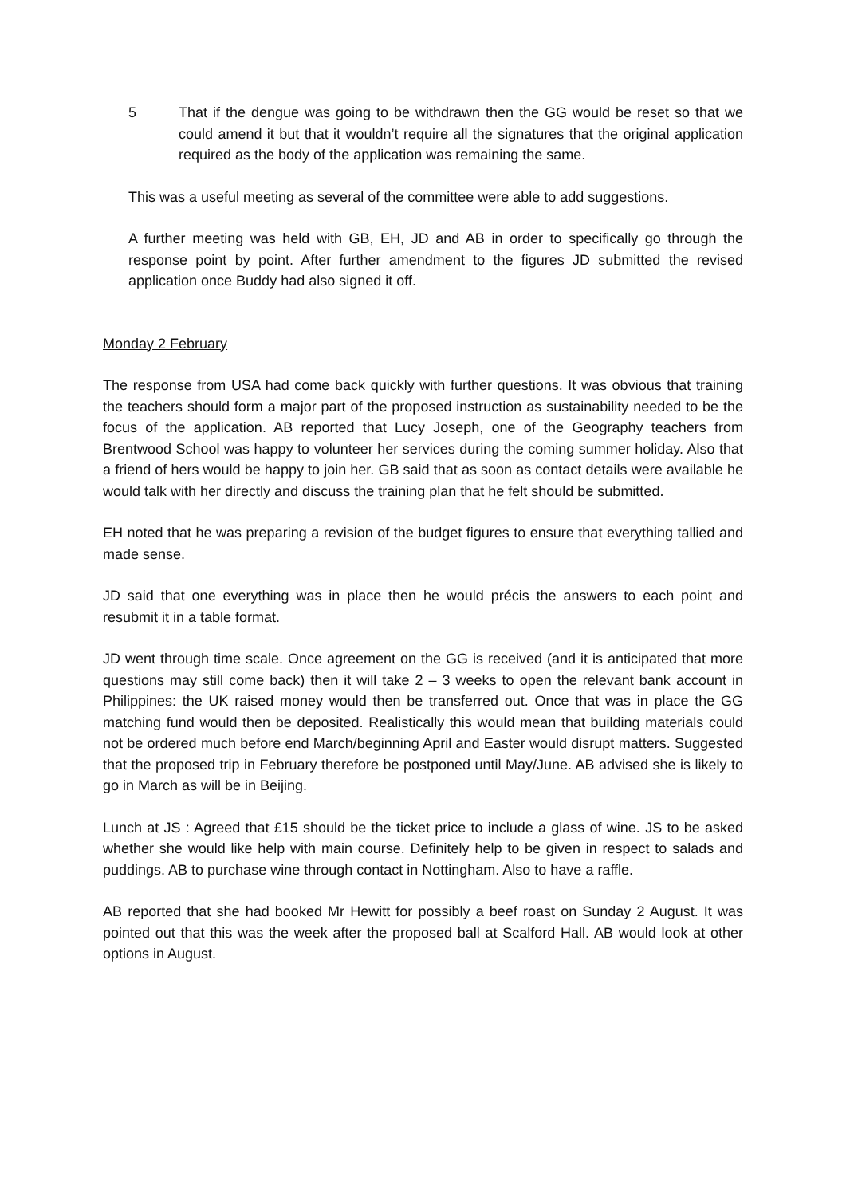5 That if the dengue was going to be withdrawn then the GG would be reset so that we could amend it but that it wouldn’t require all the signatures that the original application required as the body of the application was remaining the same.
This was a useful meeting as several of the committee were able to add suggestions.
A further meeting was held with GB, EH, JD and AB in order to specifically go through the response point by point. After further amendment to the figures JD submitted the revised application once Buddy had also signed it off.
Monday 2 February
The response from USA had come back quickly with further questions. It was obvious that training the teachers should form a major part of the proposed instruction as sustainability needed to be the focus of the application. AB reported that Lucy Joseph, one of the Geography teachers from Brentwood School was happy to volunteer her services during the coming summer holiday. Also that a friend of hers would be happy to join her. GB said that as soon as contact details were available he would talk with her directly and discuss the training plan that he felt should be submitted.
EH noted that he was preparing a revision of the budget figures to ensure that everything tallied and made sense.
JD said that one everything was in place then he would précis the answers to each point and resubmit it in a table format.
JD went through time scale. Once agreement on the GG is received (and it is anticipated that more questions may still come back) then it will take 2 – 3 weeks to open the relevant bank account in Philippines: the UK raised money would then be transferred out. Once that was in place the GG matching fund would then be deposited. Realistically this would mean that building materials could not be ordered much before end March/beginning April and Easter would disrupt matters. Suggested that the proposed trip in February therefore be postponed until May/June. AB advised she is likely to go in March as will be in Beijing.
Lunch at JS : Agreed that £15 should be the ticket price to include a glass of wine. JS to be asked whether she would like help with main course. Definitely help to be given in respect to salads and puddings. AB to purchase wine through contact in Nottingham. Also to have a raffle.
AB reported that she had booked Mr Hewitt for possibly a beef roast on Sunday 2 August. It was pointed out that this was the week after the proposed ball at Scalford Hall. AB would look at other options in August.